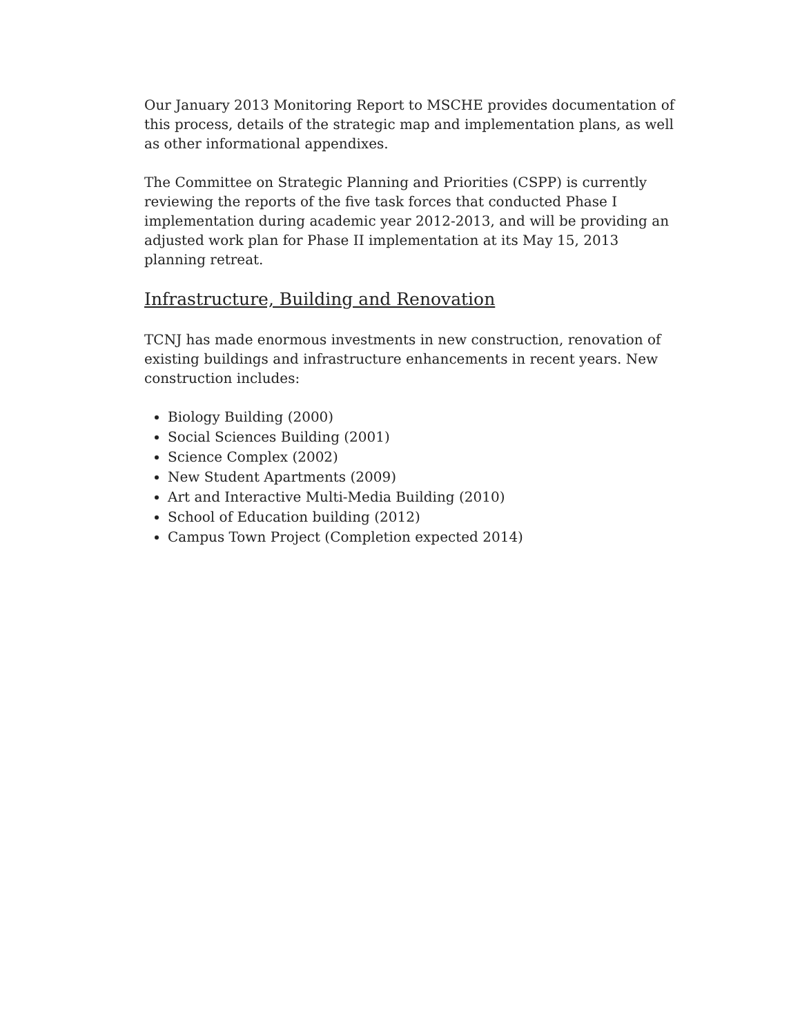Our January 2013 Monitoring Report to MSCHE provides documentation of this process, details of the strategic map and implementation plans, as well as other informational appendixes.
The Committee on Strategic Planning and Priorities (CSPP) is currently reviewing the reports of the five task forces that conducted Phase I implementation during academic year 2012-2013, and will be providing an adjusted work plan for Phase II implementation at its May 15, 2013 planning retreat.
Infrastructure, Building and Renovation
TCNJ has made enormous investments in new construction, renovation of existing buildings and infrastructure enhancements in recent years. New construction includes:
Biology Building (2000)
Social Sciences Building (2001)
Science Complex (2002)
New Student Apartments (2009)
Art and Interactive Multi-Media Building (2010)
School of Education building (2012)
Campus Town Project (Completion expected 2014)